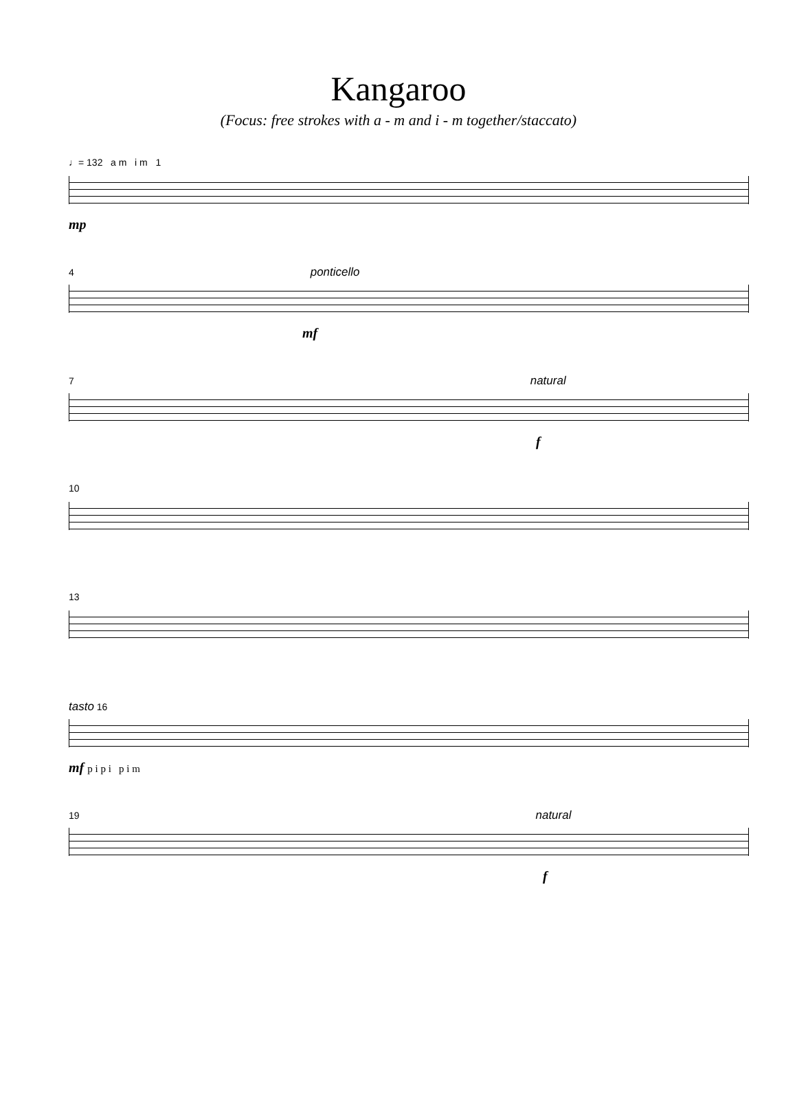Kangaroo
(Focus: free strokes with a - m and i - m together/staccato)
♩= 132 a m i m 1
mp
4 ponticello
mf
7 natural
f
10
13
tasto 16
mf p i p i p i m
19 natural
f